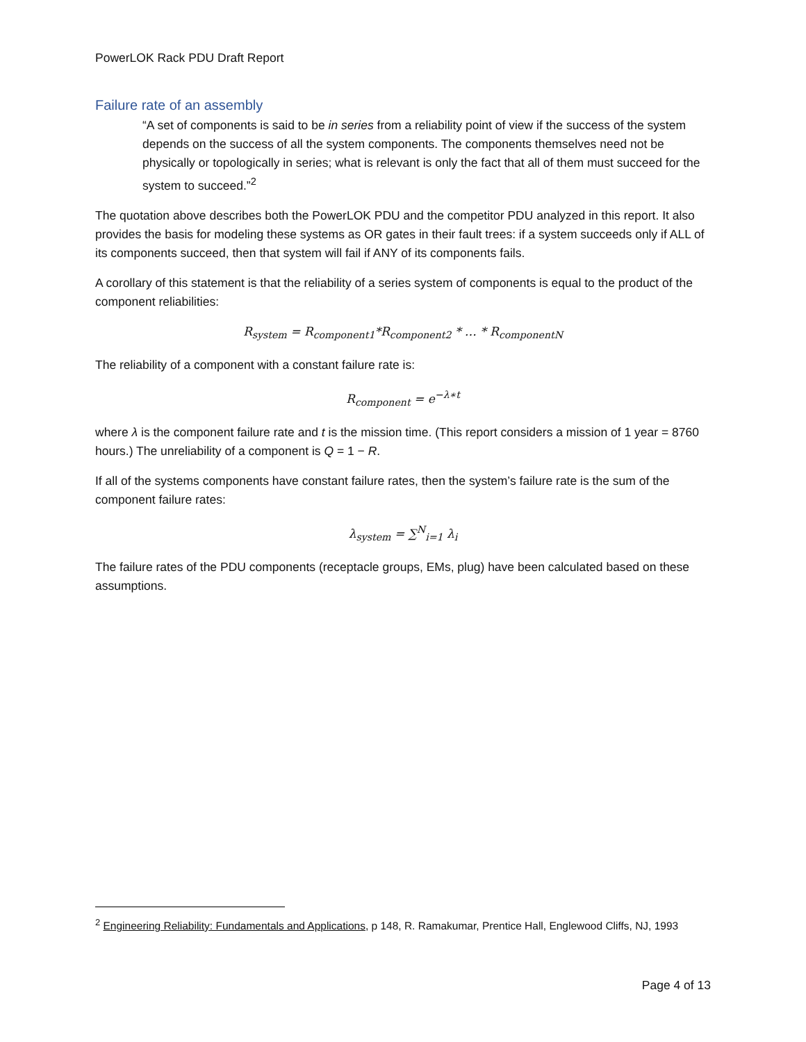PowerLOK Rack PDU Draft Report
Failure rate of an assembly
“A set of components is said to be in series from a reliability point of view if the success of the system depends on the success of all the system components. The components themselves need not be physically or topologically in series; what is relevant is only the fact that all of them must succeed for the system to succeed.”<sup>2</sup>
The quotation above describes both the PowerLOK PDU and the competitor PDU analyzed in this report. It also provides the basis for modeling these systems as OR gates in their fault trees: if a system succeeds only if ALL of its components succeed, then that system will fail if ANY of its components fails.
A corollary of this statement is that the reliability of a series system of components is equal to the product of the component reliabilities:
R<sub>system</sub> = R<sub>component1</sub>*R<sub>component2</sub> * … * R<sub>componentN</sub>
The reliability of a component with a constant failure rate is:
R<sub>component</sub> = e<sup>−λ∗t</sup>
where λ is the component failure rate and t is the mission time. (This report considers a mission of 1 year = 8760 hours.) The unreliability of a component is Q = 1 − R.
If all of the systems components have constant failure rates, then the system’s failure rate is the sum of the component failure rates:
λ<sub>system</sub> = ∑<sup>N</sup><sub>i=1</sub> λ<sub>i</sub>
The failure rates of the PDU components (receptacle groups, EMs, plug) have been calculated based on these assumptions.
<sup>2</sup> Engineering Reliability: Fundamentals and Applications, p 148, R. Ramakumar, Prentice Hall, Englewood Cliffs, NJ, 1993
Page 4 of 13